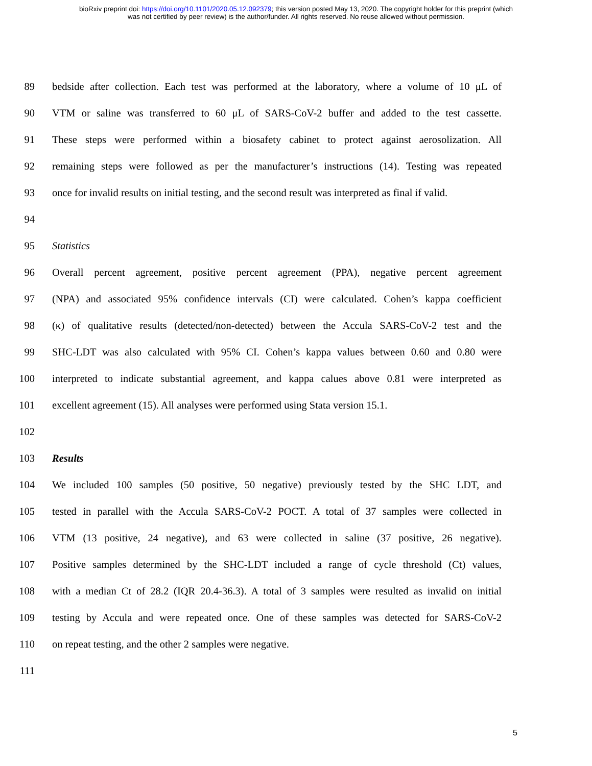bioRxiv preprint doi: https://doi.org/10.1101/2020.05.12.092379; this version posted May 13, 2020. The copyright holder for this preprint (which
was not certified by peer review) is the author/funder. All rights reserved. No reuse allowed without permission.
89 bedside after collection. Each test was performed at the laboratory, where a volume of 10 μL of
90 VTM or saline was transferred to 60 μL of SARS-CoV-2 buffer and added to the test cassette.
91 These steps were performed within a biosafety cabinet to protect against aerosolization. All
92 remaining steps were followed as per the manufacturer’s instructions (14). Testing was repeated
93 once for invalid results on initial testing, and the second result was interpreted as final if valid.
94
95 Statistics
96 Overall percent agreement, positive percent agreement (PPA), negative percent agreement
97 (NPA) and associated 95% confidence intervals (CI) were calculated. Cohen’s kappa coefficient
98 (κ) of qualitative results (detected/non-detected) between the Accula SARS-CoV-2 test and the
99 SHC-LDT was also calculated with 95% CI. Cohen’s kappa values between 0.60 and 0.80 were
100 interpreted to indicate substantial agreement, and kappa calues above 0.81 were interpreted as
101 excellent agreement (15). All analyses were performed using Stata version 15.1.
102
103 Results
104 We included 100 samples (50 positive, 50 negative) previously tested by the SHC LDT, and
105 tested in parallel with the Accula SARS-CoV-2 POCT. A total of 37 samples were collected in
106 VTM (13 positive, 24 negative), and 63 were collected in saline (37 positive, 26 negative).
107 Positive samples determined by the SHC-LDT included a range of cycle threshold (Ct) values,
108 with a median Ct of 28.2 (IQR 20.4-36.3). A total of 3 samples were resulted as invalid on initial
109 testing by Accula and were repeated once. One of these samples was detected for SARS-CoV-2
110 on repeat testing, and the other 2 samples were negative.
111
5